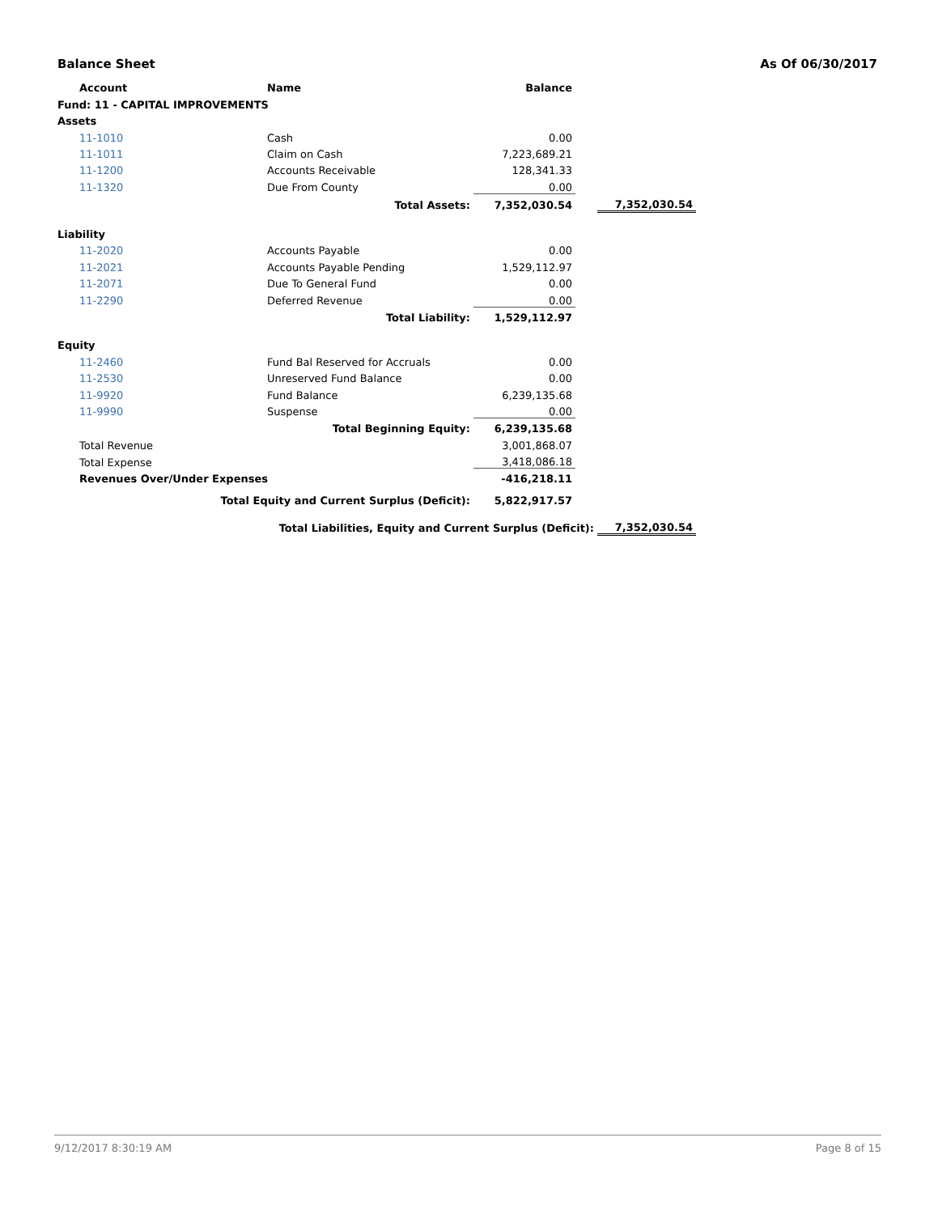Balance Sheet As Of 06/30/2017
| | Account | Name | Balance | | |
| Fund: 11 - CAPITAL IMPROVEMENTS | | | | | |
| Assets | | | | | |
| | 11-1010 | Cash | 0.00 | | |
| | 11-1011 | Claim on Cash | 7,223,689.21 | | |
| | 11-1200 | Accounts Receivable | 128,341.33 | | |
| | 11-1320 | Due From County | 0.00 | | |
| Total Assets: | | | 7,352,030.54 | | 7,352,030.54 |
| Liability | | | | | |
| | 11-2020 | Accounts Payable | 0.00 | | |
| | 11-2021 | Accounts Payable Pending | 1,529,112.97 | | |
| | 11-2071 | Due To General Fund | 0.00 | | |
| | 11-2290 | Deferred Revenue | 0.00 | | |
| Total Liability: | | | 1,529,112.97 | | |
| Equity | | | | | |
| | 11-2460 | Fund Bal Reserved for Accruals | 0.00 | | |
| | 11-2530 | Unreserved Fund Balance | 0.00 | | |
| | 11-9920 | Fund Balance | 6,239,135.68 | | |
| | 11-9990 | Suspense | 0.00 | | |
| Total Beginning Equity: | | | 6,239,135.68 | | |
| | Total Revenue | | 3,001,868.07 | | |
| | Total Expense | | 3,418,086.18 | | |
| | Revenues Over/Under Expenses | | -416,218.11 | | |
| Total Equity and Current Surplus (Deficit): | | | 5,822,917.57 | | |
| Total Liabilities, Equity and Current Surplus (Deficit): | | | | | 7,352,030.54 |
9/12/2017 8:30:19 AM Page 8 of 15